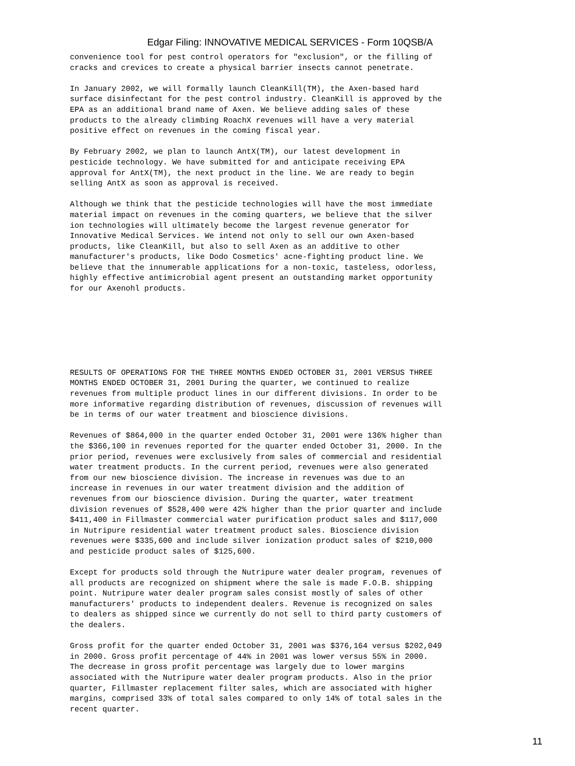Edgar Filing: INNOVATIVE MEDICAL SERVICES - Form 10QSB/A
convenience tool for pest control operators for "exclusion", or the filling of
cracks and crevices to create a physical barrier insects cannot penetrate.

In January 2002, we will formally launch CleanKill(TM), the Axen-based hard
surface disinfectant for the pest control industry. CleanKill is approved by the
EPA as an additional brand name of Axen. We believe adding sales of these
products to the already climbing RoachX revenues will have a very material
positive effect on revenues in the coming fiscal year.

By February 2002, we plan to launch AntX(TM), our latest development in
pesticide technology. We have submitted for and anticipate receiving EPA
approval for AntX(TM), the next product in the line. We are ready to begin
selling AntX as soon as approval is received.

Although we think that the pesticide technologies will have the most immediate
material impact on revenues in the coming quarters, we believe that the silver
ion technologies will ultimately become the largest revenue generator for
Innovative Medical Services. We intend not only to sell our own Axen-based
products, like CleanKill, but also to sell Axen as an additive to other
manufacturer's products, like Dodo Cosmetics' acne-fighting product line. We
believe that the innumerable applications for a non-toxic, tasteless, odorless,
highly effective antimicrobial agent present an outstanding market opportunity
for our Axenohl products.







RESULTS OF OPERATIONS FOR THE THREE MONTHS ENDED OCTOBER 31, 2001 VERSUS THREE
MONTHS ENDED OCTOBER 31, 2001 During the quarter, we continued to realize
revenues from multiple product lines in our different divisions. In order to be
more informative regarding distribution of revenues, discussion of revenues will
be in terms of our water treatment and bioscience divisions.

Revenues of $864,000 in the quarter ended October 31, 2001 were 136% higher than
the $366,100 in revenues reported for the quarter ended October 31, 2000. In the
prior period, revenues were exclusively from sales of commercial and residential
water treatment products. In the current period, revenues were also generated
from our new bioscience division. The increase in revenues was due to an
increase in revenues in our water treatment division and the addition of
revenues from our bioscience division. During the quarter, water treatment
division revenues of $528,400 were 42% higher than the prior quarter and include
$411,400 in Fillmaster commercial water purification product sales and $117,000
in Nutripure residential water treatment product sales. Bioscience division
revenues were $335,600 and include silver ionization product sales of $210,000
and pesticide product sales of $125,600.

Except for products sold through the Nutripure water dealer program, revenues of
all products are recognized on shipment where the sale is made F.O.B. shipping
point. Nutripure water dealer program sales consist mostly of sales of other
manufacturers' products to independent dealers. Revenue is recognized on sales
to dealers as shipped since we currently do not sell to third party customers of
the dealers.

Gross profit for the quarter ended October 31, 2001 was $376,164 versus $202,049
in 2000. Gross profit percentage of 44% in 2001 was lower versus 55% in 2000.
The decrease in gross profit percentage was largely due to lower margins
associated with the Nutripure water dealer program products. Also in the prior
quarter, Fillmaster replacement filter sales, which are associated with higher
margins, comprised 33% of total sales compared to only 14% of total sales in the
recent quarter.
11